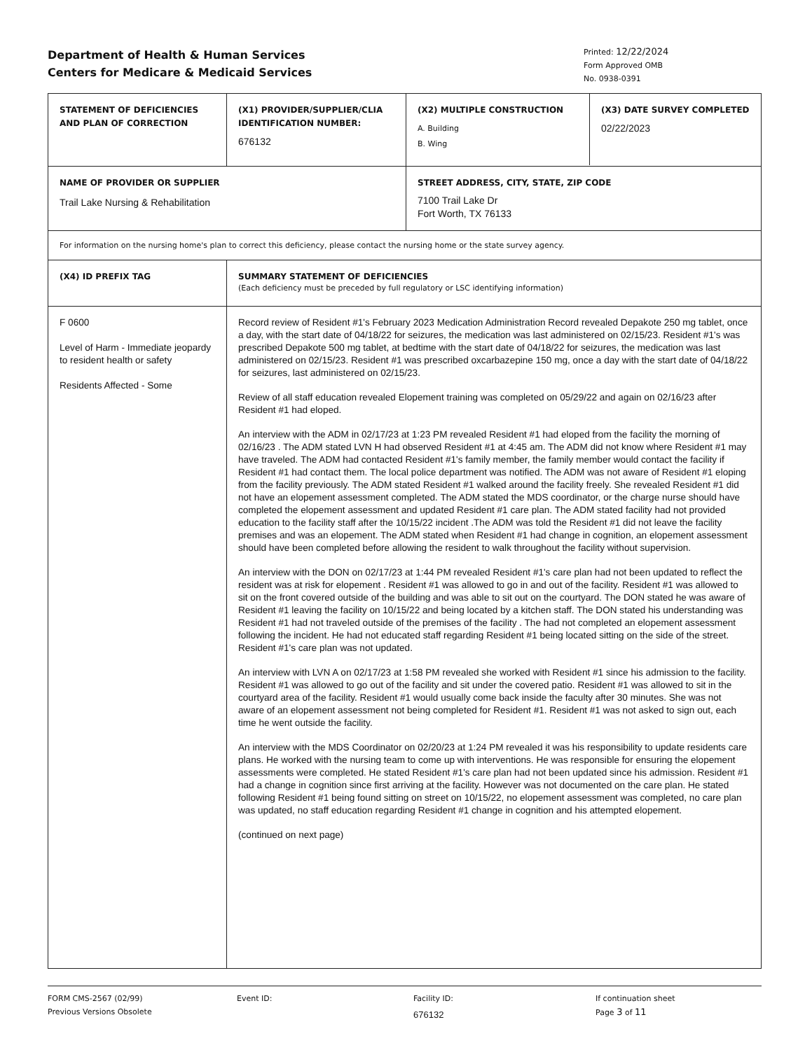Department of Health & Human Services
Centers for Medicare & Medicaid Services
Printed: 12/22/2024
Form Approved OMB
No. 0938-0391
| STATEMENT OF DEFICIENCIES AND PLAN OF CORRECTION | (X1) PROVIDER/SUPPLIER/CLIA IDENTIFICATION NUMBER: 676132 | / (X2) MULTIPLE CONSTRUCTION A. Building B. Wing / (X3) DATE SURVEY COMPLETED 02/22/2023 / |
| NAME OF PROVIDER OR SUPPLIER Trail Lake Nursing & Rehabilitation | | STREET ADDRESS, CITY, STATE, ZIP CODE 7100 Trail Lake Dr Fort Worth, TX 76133 |
| For information on the nursing home's plan to correct this deficiency, please contact the nursing home or the state survey agency. | | |
| (X4) ID PREFIX TAG | SUMMARY STATEMENT OF DEFICIENCIES (Each deficiency must be preceded by full regulatory or LSC identifying information) | |
| F 0600 Level of Harm - Immediate jeopardy to resident health or safety Residents Affected - Some | Record review of Resident #1's February 2023 Medication Administration Record revealed Depakote 250 mg tablet, once a day, with the start date of 04/18/22 for seizures, the medication was last administered on 02/15/23. Resident #1's was prescribed Depakote 500 mg tablet, at bedtime with the start date of 04/18/22 for seizures, the medication was last administered on 02/15/23. Resident #1 was prescribed oxcarbazepine 150 mg, once a day with the start date of 04/18/22 for seizures, last administered on 02/15/23. Review of all staff education revealed Elopement training was completed on 05/29/22 and again on 02/16/23 after Resident #1 had eloped. An interview with the ADM in 02/17/23 at 1:23 PM revealed Resident #1 had eloped from the facility the morning of 02/16/23 . The ADM stated LVN H had observed Resident #1 at 4:45 am. The ADM did not know where Resident #1 may have traveled. The ADM had contacted Resident #1's family member, the family member would contact the facility if Resident #1 had contact them. The local police department was notified. The ADM was not aware of Resident #1 eloping from the facility previously. The ADM stated Resident #1 walked around the facility freely. She revealed Resident #1 did not have an elopement assessment completed. The ADM stated the MDS coordinator, or the charge nurse should have completed the elopement assessment and updated Resident #1 care plan. The ADM stated facility had not provided education to the facility staff after the 10/15/22 incident .The ADM was told the Resident #1 did not leave the facility premises and was an elopement. The ADM stated when Resident #1 had change in cognition, an elopement assessment should have been completed before allowing the resident to walk throughout the facility without supervision. An interview with the DON on 02/17/23 at 1:44 PM revealed Resident #1's care plan had not been updated to reflect the resident was at risk for elopement . Resident #1 was allowed to go in and out of the facility. Resident #1 was allowed to sit on the front covered outside of the building and was able to sit out on the courtyard. The DON stated he was aware of Resident #1 leaving the facility on 10/15/22 and being located by a kitchen staff. The DON stated his understanding was Resident #1 had not traveled outside of the premises of the facility . The had not completed an elopement assessment following the incident. He had not educated staff regarding Resident #1 being located sitting on the side of the street. Resident #1's care plan was not updated. An interview with LVN A on 02/17/23 at 1:58 PM revealed she worked with Resident #1 since his admission to the facility. Resident #1 was allowed to go out of the facility and sit under the covered patio. Resident #1 was allowed to sit in the courtyard area of the facility. Resident #1 would usually come back inside the faculty after 30 minutes. She was not aware of an elopement assessment not being completed for Resident #1. Resident #1 was not asked to sign out, each time he went outside the facility. An interview with the MDS Coordinator on 02/20/23 at 1:24 PM revealed it was his responsibility to update residents care plans. He worked with the nursing team to come up with interventions. He was responsible for ensuring the elopement assessments were completed. He stated Resident #1's care plan had not been updated since his admission. Resident #1 had a change in cognition since first arriving at the facility. However was not documented on the care plan. He stated following Resident #1 being found sitting on street on 10/15/22, no elopement assessment was completed, no care plan was updated, no staff education regarding Resident #1 change in cognition and his attempted elopement. (continued on next page) | |
FORM CMS-2567 (02/99)
Previous Versions Obsolete
Event ID: Facility ID:
676132
If continuation sheet
Page 3 of 11